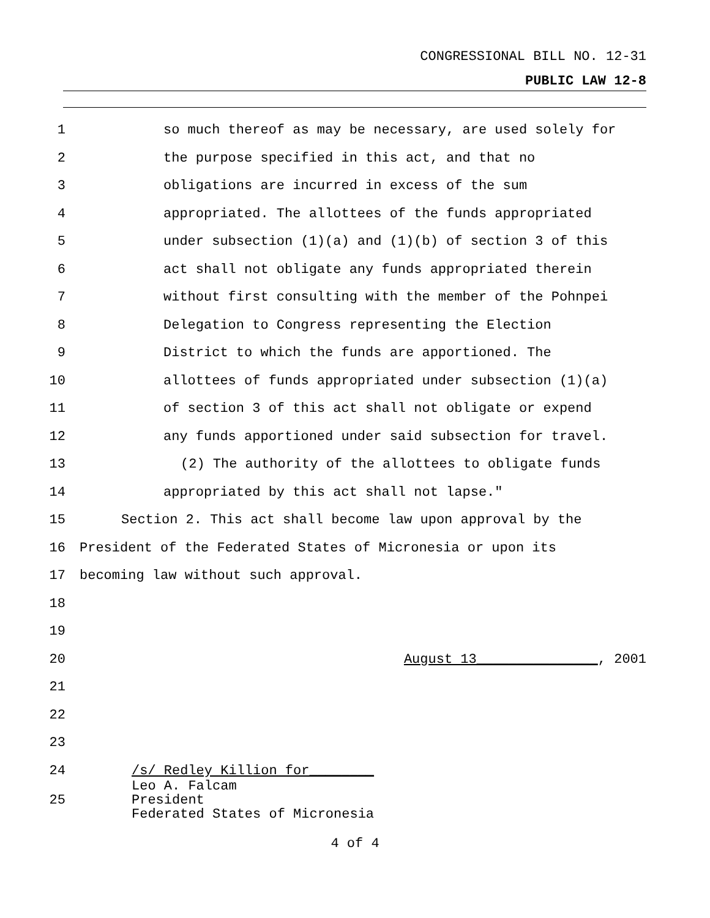CONGRESSIONAL BILL NO. 12-31
PUBLIC LAW 12-8
1 so much thereof as may be necessary, are used solely for
2 the purpose specified in this act, and that no
3 obligations are incurred in excess of the sum
4 appropriated. The allottees of the funds appropriated
5 under subsection (1)(a) and (1)(b) of section 3 of this
6 act shall not obligate any funds appropriated therein
7 without first consulting with the member of the Pohnpei
8 Delegation to Congress representing the Election
9 District to which the funds are apportioned. The
10 allottees of funds appropriated under subsection (1)(a)
11 of section 3 of this act shall not obligate or expend
12 any funds apportioned under said subsection for travel.
13 (2) The authority of the allottees to obligate funds
14 appropriated by this act shall not lapse."
15 Section 2. This act shall become law upon approval by the
16 President of the Federated States of Micronesia or upon its
17 becoming law without such approval.
18
19
20 August 13_______________, 2001
21
22
23
24 /s/ Redley Killion for________
25 Leo A. Falcam
President
Federated States of Micronesia
4 of 4